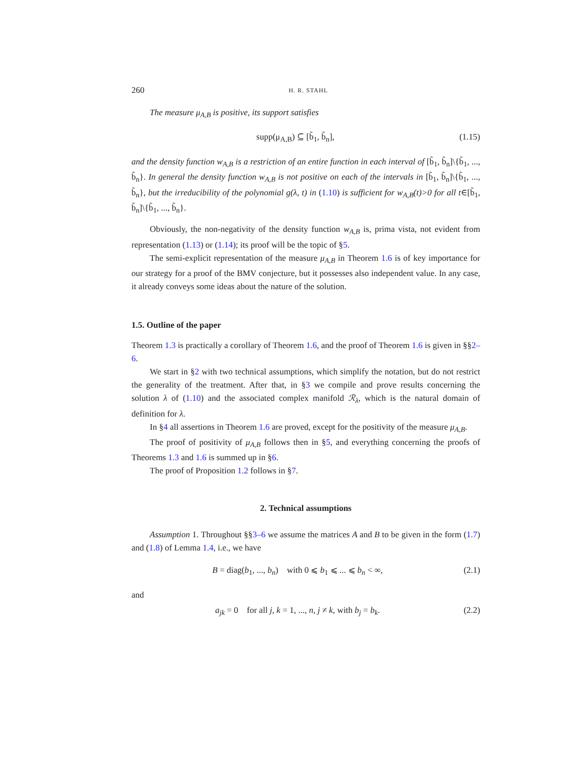260 H. R. STAHL
The measure μ<sub>A,B</sub> is positive, its support satisfies
supp(μ<sub>A,B</sub>) ⊆ [b̃<sub>1</sub>, b̃<sub>n</sub>], (1.15)
and the density function w<sub>A,B</sub> is a restriction of an entire function in each interval of [b̃<sub>1</sub>, b̃<sub>n</sub>]\{b̃<sub>1</sub>, ..., b̃<sub>n</sub>}. In general the density function w<sub>A,B</sub> is not positive on each of the intervals in [b̃<sub>1</sub>, b̃<sub>n</sub>]\{b̃<sub>1</sub>, ..., b̃<sub>n</sub>}, but the irreducibility of the polynomial g(λ, t) in (1.10) is sufficient for w<sub>A,B</sub>(t)>0 for all t∈[b̃<sub>1</sub>, b̃<sub>n</sub>]\{b̃<sub>1</sub>, ..., b̃<sub>n</sub>}.
Obviously, the non-negativity of the density function w<sub>A,B</sub> is, prima vista, not evident from representation (1.13) or (1.14); its proof will be the topic of §5.
The semi-explicit representation of the measure μ<sub>A,B</sub> in Theorem 1.6 is of key importance for our strategy for a proof of the BMV conjecture, but it possesses also independent value. In any case, it already conveys some ideas about the nature of the solution.
1.5. Outline of the paper
Theorem 1.3 is practically a corollary of Theorem 1.6, and the proof of Theorem 1.6 is given in §§2–6.
We start in §2 with two technical assumptions, which simplify the notation, but do not restrict the generality of the treatment. After that, in §3 we compile and prove results concerning the solution λ of (1.10) and the associated complex manifold ℛ<sub>λ</sub>, which is the natural domain of definition for λ.
In §4 all assertions in Theorem 1.6 are proved, except for the positivity of the measure μ<sub>A,B</sub>.
The proof of positivity of μ<sub>A,B</sub> follows then in §5, and everything concerning the proofs of Theorems 1.3 and 1.6 is summed up in §6.
The proof of Proposition 1.2 follows in §7.
2. Technical assumptions
Assumption 1. Throughout §§3–6 we assume the matrices A and B to be given in the form (1.7) and (1.8) of Lemma 1.4, i.e., we have
B = diag(b<sub>1</sub>, ..., b<sub>n</sub>) with 0 ⩽ b<sub>1</sub> ⩽ ... ⩽ b<sub>n</sub> < ∞, (2.1)
and
a<sub>jk</sub> = 0 for all j, k = 1, ..., n, j ≠ k, with b<sub>j</sub> = b<sub>k</sub>. (2.2)